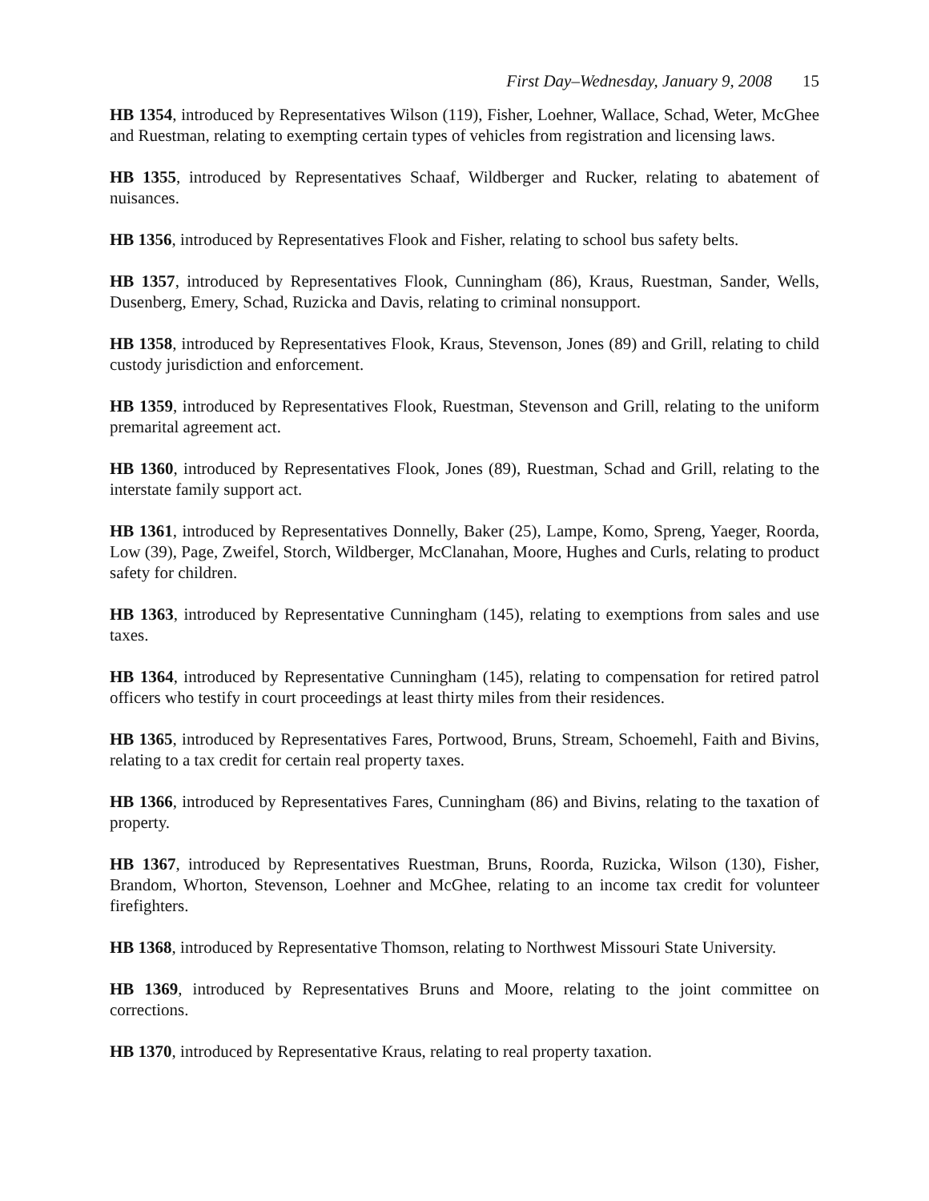First Day–Wednesday, January 9, 2008 15
HB 1354, introduced by Representatives Wilson (119), Fisher, Loehner, Wallace, Schad, Weter, McGhee and Ruestman, relating to exempting certain types of vehicles from registration and licensing laws.
HB 1355, introduced by Representatives Schaaf, Wildberger and Rucker, relating to abatement of nuisances.
HB 1356, introduced by Representatives Flook and Fisher, relating to school bus safety belts.
HB 1357, introduced by Representatives Flook, Cunningham (86), Kraus, Ruestman, Sander, Wells, Dusenberg, Emery, Schad, Ruzicka and Davis, relating to criminal nonsupport.
HB 1358, introduced by Representatives Flook, Kraus, Stevenson, Jones (89) and Grill, relating to child custody jurisdiction and enforcement.
HB 1359, introduced by Representatives Flook, Ruestman, Stevenson and Grill, relating to the uniform premarital agreement act.
HB 1360, introduced by Representatives Flook, Jones (89), Ruestman, Schad and Grill, relating to the interstate family support act.
HB 1361, introduced by Representatives Donnelly, Baker (25), Lampe, Komo, Spreng, Yaeger, Roorda, Low (39), Page, Zweifel, Storch, Wildberger, McClanahan, Moore, Hughes and Curls, relating to product safety for children.
HB 1363, introduced by Representative Cunningham (145), relating to exemptions from sales and use taxes.
HB 1364, introduced by Representative Cunningham (145), relating to compensation for retired patrol officers who testify in court proceedings at least thirty miles from their residences.
HB 1365, introduced by Representatives Fares, Portwood, Bruns, Stream, Schoemehl, Faith and Bivins, relating to a tax credit for certain real property taxes.
HB 1366, introduced by Representatives Fares, Cunningham (86) and Bivins, relating to the taxation of property.
HB 1367, introduced by Representatives Ruestman, Bruns, Roorda, Ruzicka, Wilson (130), Fisher, Brandom, Whorton, Stevenson, Loehner and McGhee, relating to an income tax credit for volunteer firefighters.
HB 1368, introduced by Representative Thomson, relating to Northwest Missouri State University.
HB 1369, introduced by Representatives Bruns and Moore, relating to the joint committee on corrections.
HB 1370, introduced by Representative Kraus, relating to real property taxation.